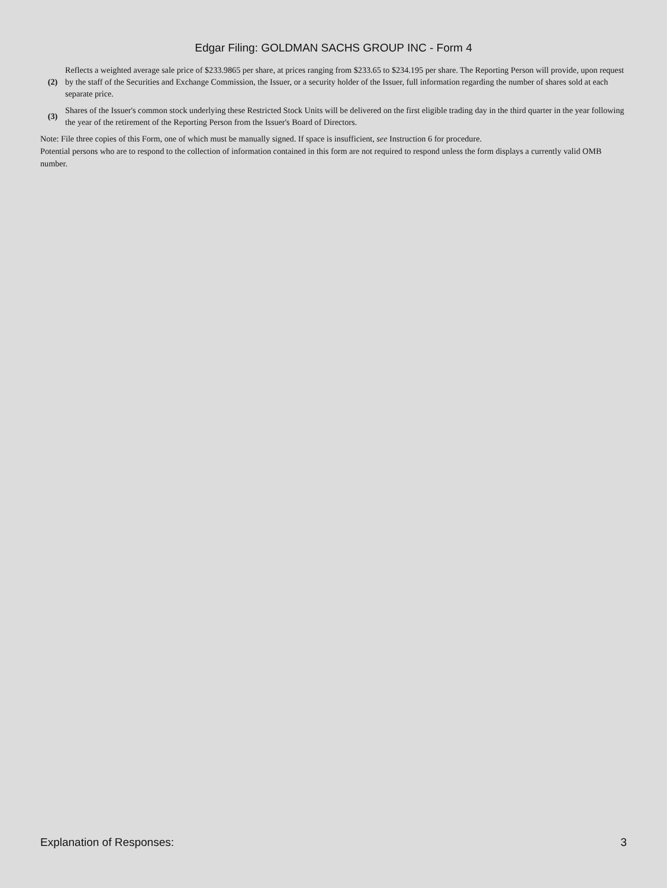Edgar Filing: GOLDMAN SACHS GROUP INC - Form 4
| (2) | Reflects a weighted average sale price of $233.9865 per share, at prices ranging from $233.65 to $234.195 per share. The Reporting Person will provide, upon request by the staff of the Securities and Exchange Commission, the Issuer, or a security holder of the Issuer, full information regarding the number of shares sold at each separate price. |
| (3) | Shares of the Issuer's common stock underlying these Restricted Stock Units will be delivered on the first eligible trading day in the third quarter in the year following the year of the retirement of the Reporting Person from the Issuer's Board of Directors. |
Note: File three copies of this Form, one of which must be manually signed. If space is insufficient, see Instruction 6 for procedure.
Potential persons who are to respond to the collection of information contained in this form are not required to respond unless the form displays a currently valid OMB number.
Explanation of Responses: 3